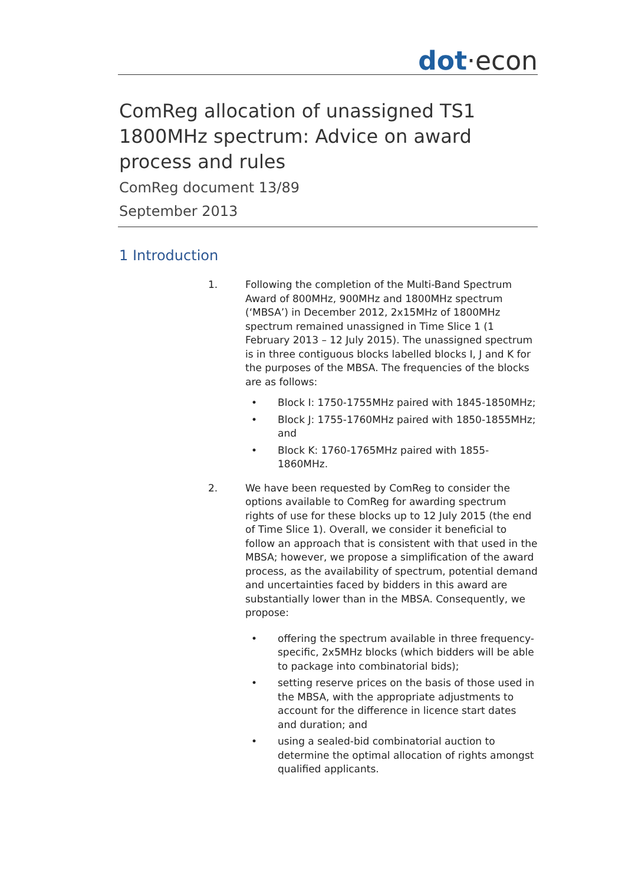dot·econ
ComReg allocation of unassigned TS1 1800MHz spectrum: Advice on award process and rules
ComReg document 13/89
September 2013
1 Introduction
1. Following the completion of the Multi-Band Spectrum Award of 800MHz, 900MHz and 1800MHz spectrum (‘MBSA’) in December 2012, 2x15MHz of 1800MHz spectrum remained unassigned in Time Slice 1 (1 February 2013 – 12 July 2015). The unassigned spectrum is in three contiguous blocks labelled blocks I, J and K for the purposes of the MBSA. The frequencies of the blocks are as follows:
• Block I: 1750-1755MHz paired with 1845-1850MHz;
• Block J: 1755-1760MHz paired with 1850-1855MHz; and
• Block K: 1760-1765MHz paired with 1855-1860MHz.
2. We have been requested by ComReg to consider the options available to ComReg for awarding spectrum rights of use for these blocks up to 12 July 2015 (the end of Time Slice 1). Overall, we consider it beneficial to follow an approach that is consistent with that used in the MBSA; however, we propose a simplification of the award process, as the availability of spectrum, potential demand and uncertainties faced by bidders in this award are substantially lower than in the MBSA. Consequently, we propose:
• offering the spectrum available in three frequency-specific, 2x5MHz blocks (which bidders will be able to package into combinatorial bids);
• setting reserve prices on the basis of those used in the MBSA, with the appropriate adjustments to account for the difference in licence start dates and duration; and
• using a sealed-bid combinatorial auction to determine the optimal allocation of rights amongst qualified applicants.